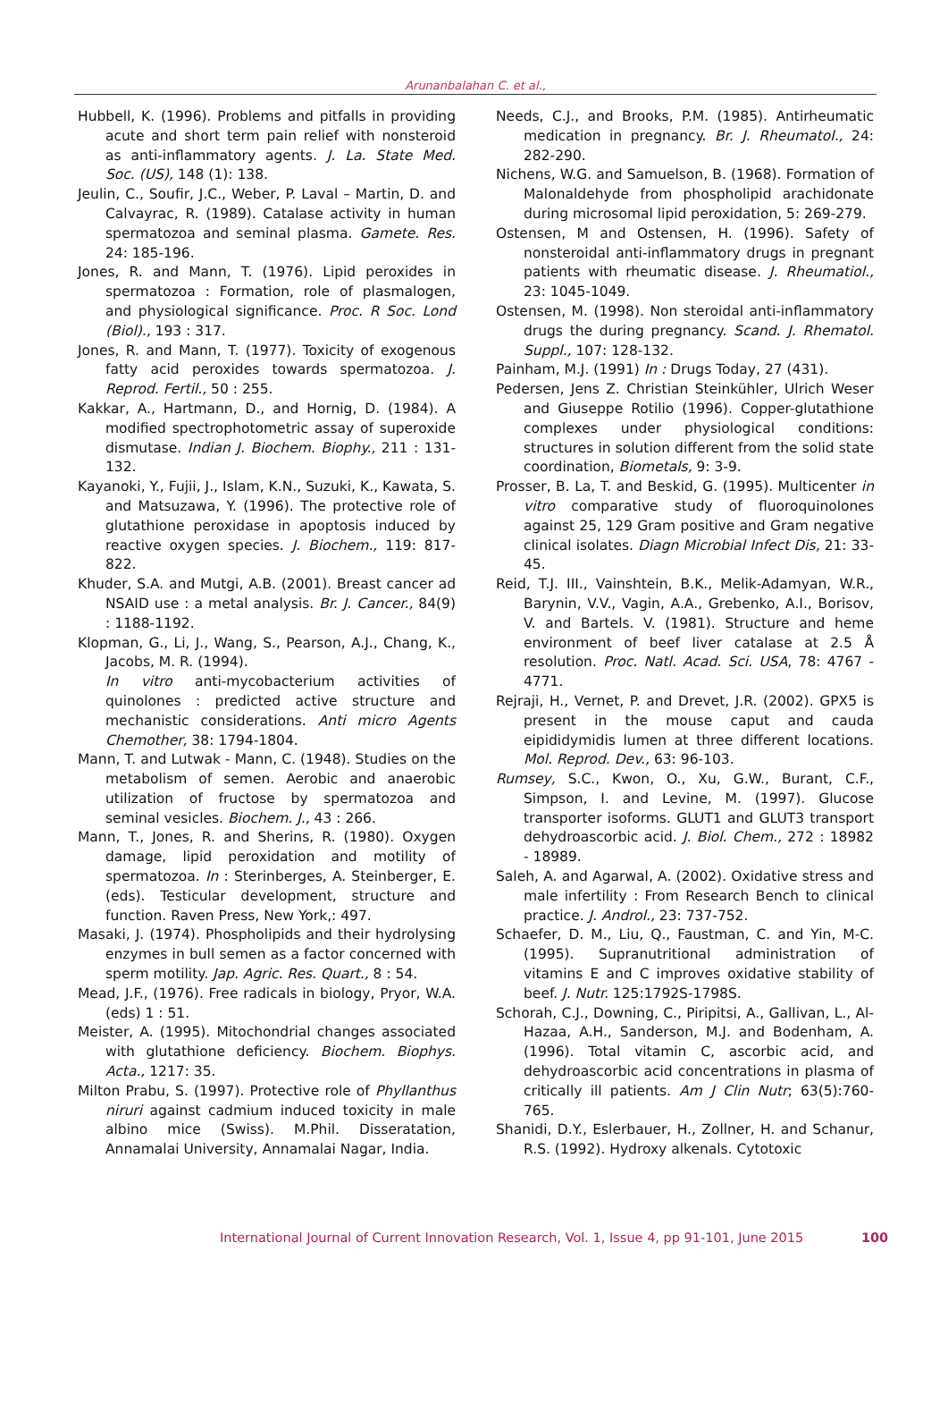Arunanbalahan C. et al.,
Hubbell, K. (1996). Problems and pitfalls in providing acute and short term pain relief with nonsteroid as anti-inflammatory agents. J. La. State Med. Soc. (US), 148 (1): 138.
Jeulin, C., Soufir, J.C., Weber, P. Laval – Martin, D. and Calvayrac, R. (1989). Catalase activity in human spermatozoa and seminal plasma. Gamete. Res. 24: 185-196.
Jones, R. and Mann, T. (1976). Lipid peroxides in spermatozoa : Formation, role of plasmalogen, and physiological significance. Proc. R Soc. Lond (Biol)., 193 : 317.
Jones, R. and Mann, T. (1977). Toxicity of exogenous fatty acid peroxides towards spermatozoa. J. Reprod. Fertil., 50 : 255.
Kakkar, A., Hartmann, D., and Hornig, D. (1984). A modified spectrophotometric assay of superoxide dismutase. Indian J. Biochem. Biophy., 211 : 131-132.
Kayanoki, Y., Fujii, J., Islam, K.N., Suzuki, K., Kawata, S. and Matsuzawa, Y. (1996). The protective role of glutathione peroxidase in apoptosis induced by reactive oxygen species. J. Biochem., 119: 817-822.
Khuder, S.A. and Mutgi, A.B. (2001). Breast cancer ad NSAID use : a metal analysis. Br. J. Cancer., 84(9) : 1188-1192.
Klopman, G., Li, J., Wang, S., Pearson, A.J., Chang, K., Jacobs, M. R. (1994).
In vitro anti-mycobacterium activities of quinolones : predicted active structure and mechanistic considerations. Anti micro Agents Chemother, 38: 1794-1804.
Mann, T. and Lutwak - Mann, C. (1948). Studies on the metabolism of semen. Aerobic and anaerobic utilization of fructose by spermatozoa and seminal vesicles. Biochem. J., 43 : 266.
Mann, T., Jones, R. and Sherins, R. (1980). Oxygen damage, lipid peroxidation and motility of spermatozoa. In : Sterinberges, A. Steinberger, E. (eds). Testicular development, structure and function. Raven Press, New York,: 497.
Masaki, J. (1974). Phospholipids and their hydrolysing enzymes in bull semen as a factor concerned with sperm motility. Jap. Agric. Res. Quart., 8 : 54.
Mead, J.F., (1976). Free radicals in biology, Pryor, W.A. (eds) 1 : 51.
Meister, A. (1995). Mitochondrial changes associated with glutathione deficiency. Biochem. Biophys. Acta., 1217: 35.
Milton Prabu, S. (1997). Protective role of Phyllanthus niruri against cadmium induced toxicity in male albino mice (Swiss). M.Phil. Disseratation, Annamalai University, Annamalai Nagar, India.
Needs, C.J., and Brooks, P.M. (1985). Antirheumatic medication in pregnancy. Br. J. Rheumatol., 24: 282-290.
Nichens, W.G. and Samuelson, B. (1968). Formation of Malonaldehyde from phospholipid arachidonate during microsomal lipid peroxidation, 5: 269-279.
Ostensen, M and Ostensen, H. (1996). Safety of nonsteroidal anti-inflammatory drugs in pregnant patients with rheumatic disease. J. Rheumatiol., 23: 1045-1049.
Ostensen, M. (1998). Non steroidal anti-inflammatory drugs the during pregnancy. Scand. J. Rhematol. Suppl., 107: 128-132.
Painham, M.J. (1991) In : Drugs Today, 27 (431).
Pedersen, Jens Z. Christian Steinkühler, Ulrich Weser and Giuseppe Rotilio (1996). Copper-glutathione complexes under physiological conditions: structures in solution different from the solid state coordination, Biometals, 9: 3-9.
Prosser, B. La, T. and Beskid, G. (1995). Multicenter in vitro comparative study of fluoroquinolones against 25, 129 Gram positive and Gram negative clinical isolates. Diagn Microbial Infect Dis, 21: 33-45.
Reid, T.J. III., Vainshtein, B.K., Melik-Adamyan, W.R., Barynin, V.V., Vagin, A.A., Grebenko, A.I., Borisov, V. and Bartels. V. (1981). Structure and heme environment of beef liver catalase at 2.5 Å resolution. Proc. Natl. Acad. Sci. USA, 78: 4767 - 4771.
Rejraji, H., Vernet, P. and Drevet, J.R. (2002). GPX5 is present in the mouse caput and cauda eipididymidis lumen at three different locations. Mol. Reprod. Dev., 63: 96-103.
Rumsey, S.C., Kwon, O., Xu, G.W., Burant, C.F., Simpson, I. and Levine, M. (1997). Glucose transporter isoforms. GLUT1 and GLUT3 transport dehydroascorbic acid. J. Biol. Chem., 272 : 18982 - 18989.
Saleh, A. and Agarwal, A. (2002). Oxidative stress and male infertility : From Research Bench to clinical practice. J. Androl., 23: 737-752.
Schaefer, D. M., Liu, Q., Faustman, C. and Yin, M-C. (1995). Supranutritional administration of vitamins E and C improves oxidative stability of beef. J. Nutr. 125:1792S-1798S.
Schorah, C.J., Downing, C., Piripitsi, A., Gallivan, L., Al-Hazaa, A.H., Sanderson, M.J. and Bodenham, A. (1996). Total vitamin C, ascorbic acid, and dehydroascorbic acid concentrations in plasma of critically ill patients. Am J Clin Nutr; 63(5):760-765.
Shanidi, D.Y., Eslerbauer, H., Zollner, H. and Schanur, R.S. (1992). Hydroxy alkenals. Cytotoxic
International Journal of Current Innovation Research, Vol. 1, Issue 4, pp 91-101, June 2015 100